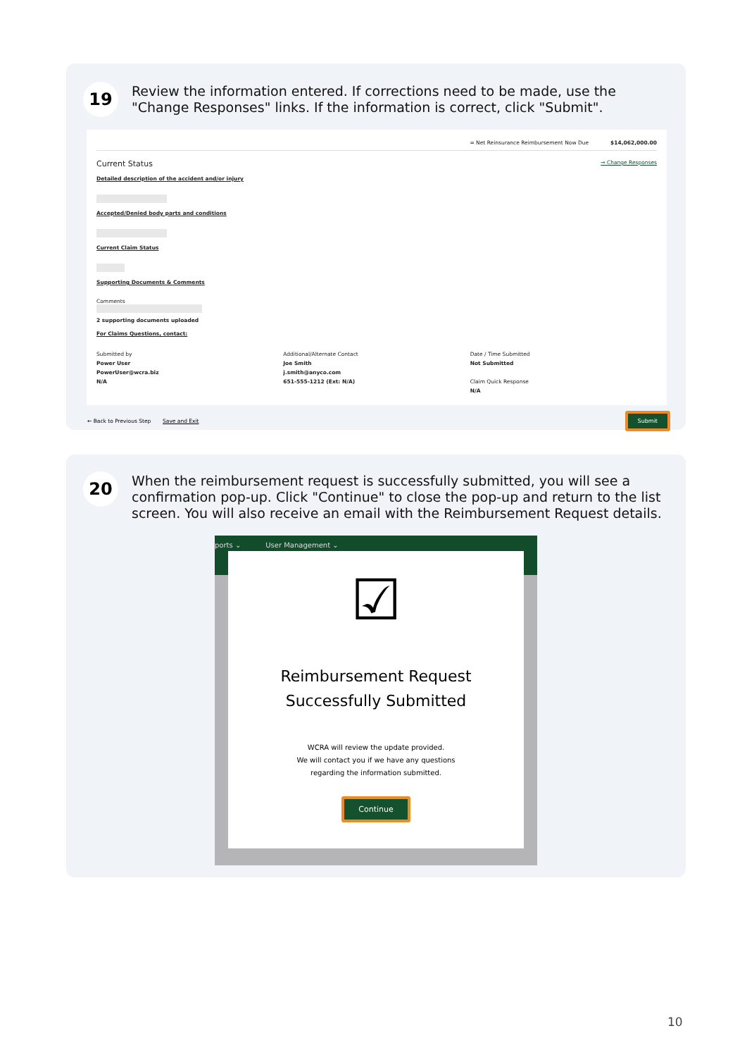19
Review the information entered. If corrections need to be made, use the "Change Responses" links. If the information is correct, click "Submit".
= Net Reinsurance Reimbursement Now Due $14,062,000.00
Current Status → Change Responses
Detailed description of the accident and/or injury
Accepted/Denied body parts and conditions
Current Claim Status
Supporting Documents & Comments
Comments
2 supporting documents uploaded
For Claims Questions, contact:
Submitted by
Power User
PowerUser@wcra.biz
N/A
Additional/Alternate Contact
Joe Smith
j.smith@anyco.com
651-555-1212 (Ext: N/A)
Date / Time Submitted
Not Submitted
Claim Quick Response
N/A
← Back to Previous Step Save and Exit Submit
20
When the reimbursement request is successfully submitted, you will see a confirmation pop-up. Click "Continue" to close the pop-up and return to the list screen. You will also receive an email with the Reimbursement Request details.
ports ⌄ User Management ⌄
☑
Reimbursement Request
Successfully Submitted
WCRA will review the update provided.
We will contact you if we have any questions
regarding the information submitted.
Continue
10